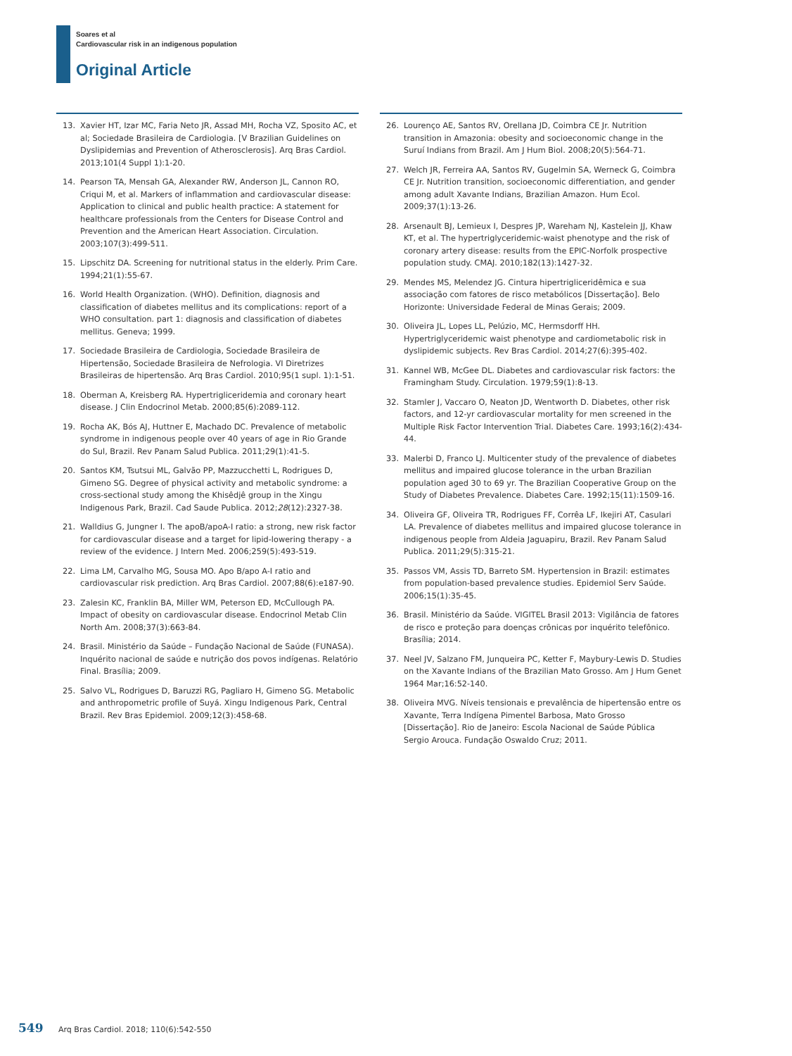Soares et al
Cardiovascular risk in an indigenous population
Original Article
13. Xavier HT, Izar MC, Faria Neto JR, Assad MH, Rocha VZ, Sposito AC, et al; Sociedade Brasileira de Cardiologia. [V Brazilian Guidelines on Dyslipidemias and Prevention of Atherosclerosis]. Arq Bras Cardiol. 2013;101(4 Suppl 1):1-20.
14. Pearson TA, Mensah GA, Alexander RW, Anderson JL, Cannon RO, Criqui M, et al. Markers of inflammation and cardiovascular disease: Application to clinical and public health practice: A statement for healthcare professionals from the Centers for Disease Control and Prevention and the American Heart Association. Circulation. 2003;107(3):499-511.
15. Lipschitz DA. Screening for nutritional status in the elderly. Prim Care. 1994;21(1):55-67.
16. World Health Organization. (WHO). Definition, diagnosis and classification of diabetes mellitus and its complications: report of a WHO consultation. part 1: diagnosis and classification of diabetes mellitus. Geneva; 1999.
17. Sociedade Brasileira de Cardiologia, Sociedade Brasileira de Hipertensão, Sociedade Brasileira de Nefrologia. VI Diretrizes Brasileiras de hipertensão. Arq Bras Cardiol. 2010;95(1 supl. 1):1-51.
18. Oberman A, Kreisberg RA. Hypertrigliceridemia and coronary heart disease. J Clin Endocrinol Metab. 2000;85(6):2089-112.
19. Rocha AK, Bós AJ, Huttner E, Machado DC. Prevalence of metabolic syndrome in indigenous people over 40 years of age in Rio Grande do Sul, Brazil. Rev Panam Salud Publica. 2011;29(1):41-5.
20. Santos KM, Tsutsui ML, Galvão PP, Mazzucchetti L, Rodrigues D, Gimeno SG. Degree of physical activity and metabolic syndrome: a cross-sectional study among the Khisêdjê group in the Xingu Indigenous Park, Brazil. Cad Saude Publica. 2012;28(12):2327-38.
21. Walldius G, Jungner I. The apoB/apoA-I ratio: a strong, new risk factor for cardiovascular disease and a target for lipid-lowering therapy - a review of the evidence. J Intern Med. 2006;259(5):493-519.
22. Lima LM, Carvalho MG, Sousa MO. Apo B/apo A-I ratio and cardiovascular risk prediction. Arq Bras Cardiol. 2007;88(6):e187-90.
23. Zalesin KC, Franklin BA, Miller WM, Peterson ED, McCullough PA. Impact of obesity on cardiovascular disease. Endocrinol Metab Clin North Am. 2008;37(3):663-84.
24. Brasil. Ministério da Saúde – Fundação Nacional de Saúde (FUNASA). Inquérito nacional de saúde e nutrição dos povos indígenas. Relatório Final. Brasília; 2009.
25. Salvo VL, Rodrigues D, Baruzzi RG, Pagliaro H, Gimeno SG. Metabolic and anthropometric profile of Suyá. Xingu Indigenous Park, Central Brazil. Rev Bras Epidemiol. 2009;12(3):458-68.
26. Lourenço AE, Santos RV, Orellana JD, Coimbra CE Jr. Nutrition transition in Amazonia: obesity and socioeconomic change in the Suruí Indians from Brazil. Am J Hum Biol. 2008;20(5):564-71.
27. Welch JR, Ferreira AA, Santos RV, Gugelmin SA, Werneck G, Coimbra CE Jr. Nutrition transition, socioeconomic differentiation, and gender among adult Xavante Indians, Brazilian Amazon. Hum Ecol. 2009;37(1):13-26.
28. Arsenault BJ, Lemieux I, Despres JP, Wareham NJ, Kastelein JJ, Khaw KT, et al. The hypertriglyceridemic-waist phenotype and the risk of coronary artery disease: results from the EPIC-Norfolk prospective population study. CMAJ. 2010;182(13):1427-32.
29. Mendes MS, Melendez JG. Cintura hipertrigliceridêmica e sua associação com fatores de risco metabólicos [Dissertação]. Belo Horizonte: Universidade Federal de Minas Gerais; 2009.
30. Oliveira JL, Lopes LL, Pelúzio, MC, Hermsdorff HH. Hypertriglyceridemic waist phenotype and cardiometabolic risk in dyslipidemic subjects. Rev Bras Cardiol. 2014;27(6):395-402.
31. Kannel WB, McGee DL. Diabetes and cardiovascular risk factors: the Framingham Study. Circulation. 1979;59(1):8-13.
32. Stamler J, Vaccaro O, Neaton JD, Wentworth D. Diabetes, other risk factors, and 12-yr cardiovascular mortality for men screened in the Multiple Risk Factor Intervention Trial. Diabetes Care. 1993;16(2):434-44.
33. Malerbi D, Franco LJ. Multicenter study of the prevalence of diabetes mellitus and impaired glucose tolerance in the urban Brazilian population aged 30 to 69 yr. The Brazilian Cooperative Group on the Study of Diabetes Prevalence. Diabetes Care. 1992;15(11):1509-16.
34. Oliveira GF, Oliveira TR, Rodrigues FF, Corrêa LF, Ikejiri AT, Casulari LA. Prevalence of diabetes mellitus and impaired glucose tolerance in indigenous people from Aldeia Jaguapiru, Brazil. Rev Panam Salud Publica. 2011;29(5):315-21.
35. Passos VM, Assis TD, Barreto SM. Hypertension in Brazil: estimates from population-based prevalence studies. Epidemiol Serv Saúde. 2006;15(1):35-45.
36. Brasil. Ministério da Saúde. VIGITEL Brasil 2013: Vigilância de fatores de risco e proteção para doenças crônicas por inquérito telefônico. Brasília; 2014.
37. Neel JV, Salzano FM, Junqueira PC, Ketter F, Maybury-Lewis D. Studies on the Xavante Indians of the Brazilian Mato Grosso. Am J Hum Genet 1964 Mar;16:52-140.
38. Oliveira MVG. Níveis tensionais e prevalência de hipertensão entre os Xavante, Terra Indígena Pimentel Barbosa, Mato Grosso [Dissertação]. Rio de Janeiro: Escola Nacional de Saúde Pública Sergio Arouca. Fundação Oswaldo Cruz; 2011.
549 Arq Bras Cardiol. 2018; 110(6):542-550